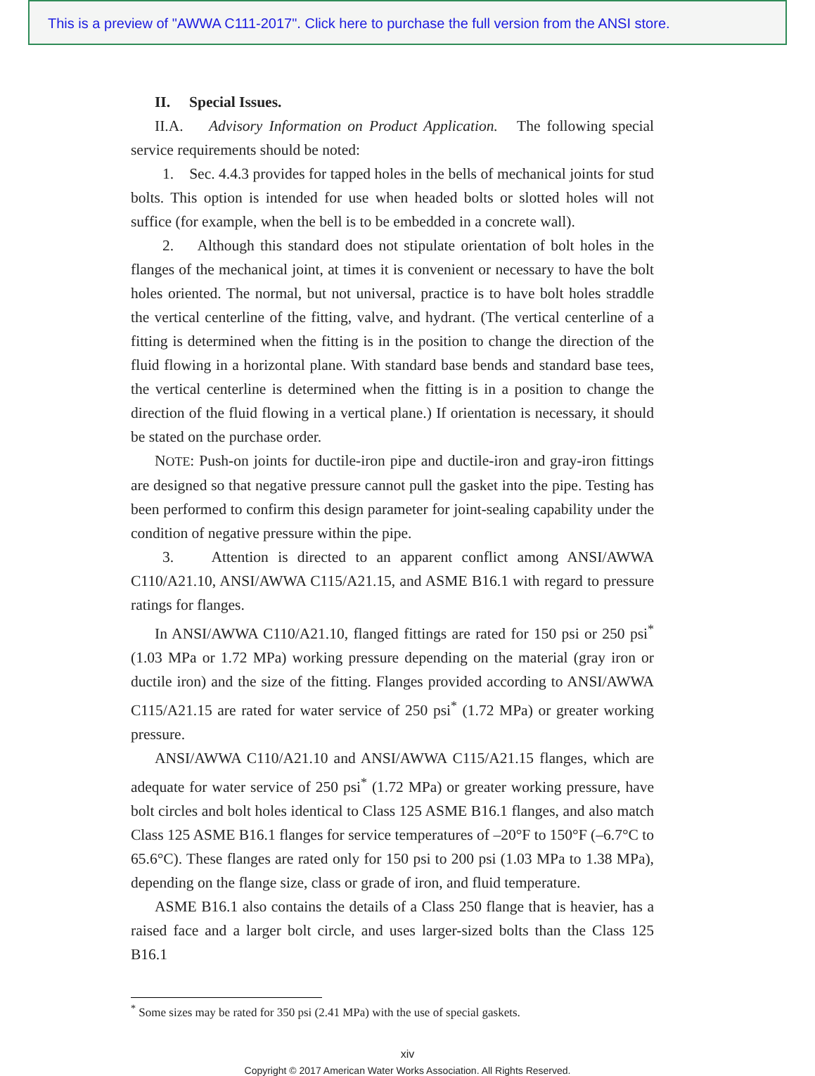This is a preview of "AWWA C111-2017". Click here to purchase the full version from the ANSI store.
II. Special Issues.
II.A. Advisory Information on Product Application. The following special service requirements should be noted:
1. Sec. 4.4.3 provides for tapped holes in the bells of mechanical joints for stud bolts. This option is intended for use when headed bolts or slotted holes will not suffice (for example, when the bell is to be embedded in a concrete wall).
2. Although this standard does not stipulate orientation of bolt holes in the flanges of the mechanical joint, at times it is convenient or necessary to have the bolt holes oriented. The normal, but not universal, practice is to have bolt holes straddle the vertical centerline of the fitting, valve, and hydrant. (The vertical centerline of a fitting is determined when the fitting is in the position to change the direction of the fluid flowing in a horizontal plane. With standard base bends and standard base tees, the vertical centerline is determined when the fitting is in a position to change the direction of the fluid flowing in a vertical plane.) If orientation is necessary, it should be stated on the purchase order.
NOTE: Push-on joints for ductile-iron pipe and ductile-iron and gray-iron fittings are designed so that negative pressure cannot pull the gasket into the pipe. Testing has been performed to confirm this design parameter for joint-sealing capability under the condition of negative pressure within the pipe.
3. Attention is directed to an apparent conflict among ANSI/AWWA C110/A21.10, ANSI/AWWA C115/A21.15, and ASME B16.1 with regard to pressure ratings for flanges.
In ANSI/AWWA C110/A21.10, flanged fittings are rated for 150 psi or 250 psi<sup>*</sup> (1.03 MPa or 1.72 MPa) working pressure depending on the material (gray iron or ductile iron) and the size of the fitting. Flanges provided according to ANSI/AWWA C115/A21.15 are rated for water service of 250 psi<sup>*</sup> (1.72 MPa) or greater working pressure.
ANSI/AWWA C110/A21.10 and ANSI/AWWA C115/A21.15 flanges, which are adequate for water service of 250 psi<sup>*</sup> (1.72 MPa) or greater working pressure, have bolt circles and bolt holes identical to Class 125 ASME B16.1 flanges, and also match Class 125 ASME B16.1 flanges for service temperatures of –20°F to 150°F (–6.7°C to 65.6°C). These flanges are rated only for 150 psi to 200 psi (1.03 MPa to 1.38 MPa), depending on the flange size, class or grade of iron, and fluid temperature.
ASME B16.1 also contains the details of a Class 250 flange that is heavier, has a raised face and a larger bolt circle, and uses larger-sized bolts than the Class 125 B16.1
<sup>*</sup> Some sizes may be rated for 350 psi (2.41 MPa) with the use of special gaskets.
xiv
Copyright © 2017 American Water Works Association. All Rights Reserved.